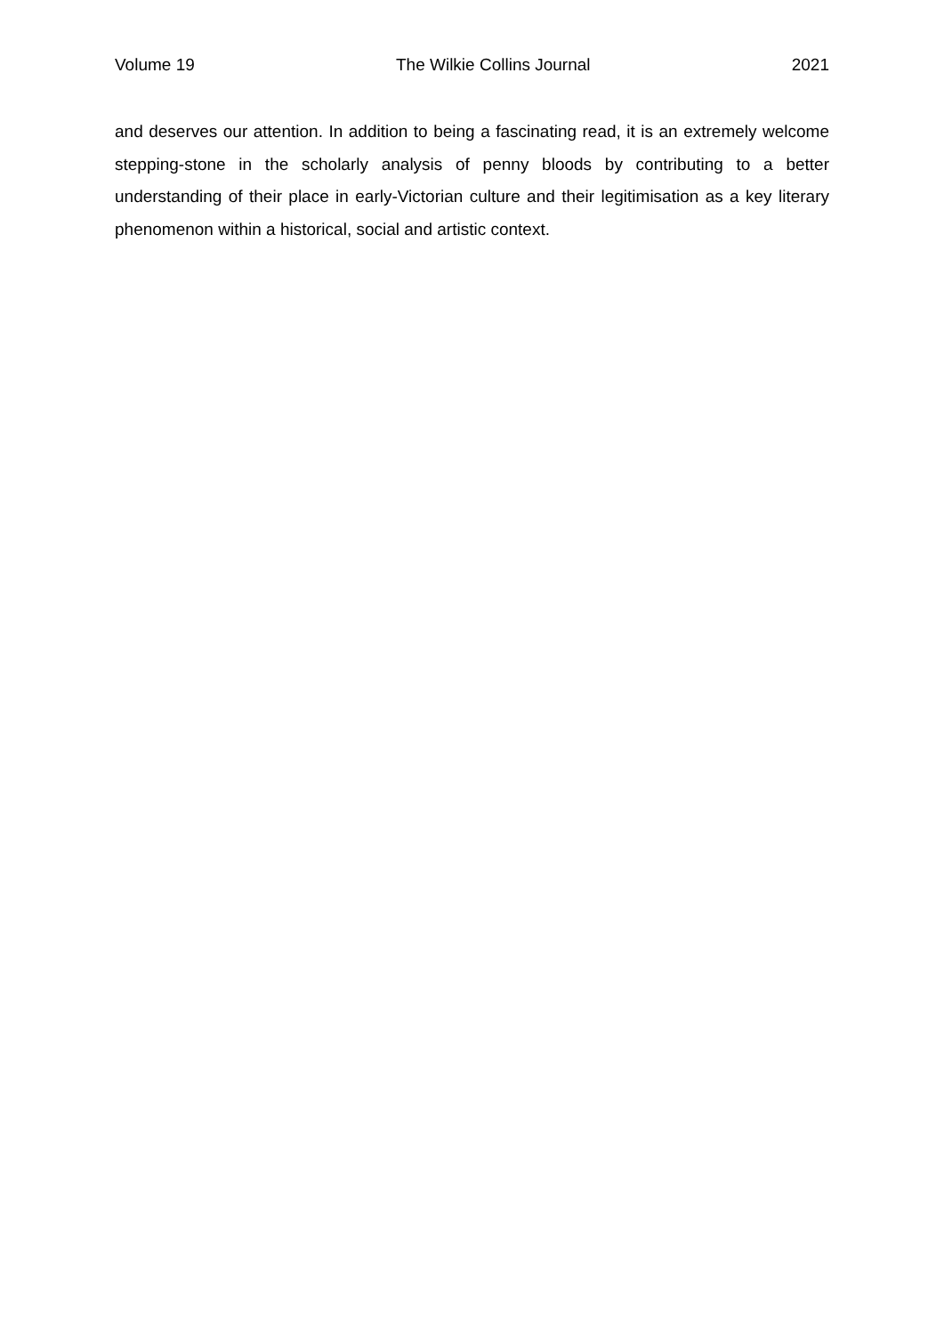Volume 19 The Wilkie Collins Journal 2021
and deserves our attention. In addition to being a fascinating read, it is an extremely welcome stepping-stone in the scholarly analysis of penny bloods by contributing to a better understanding of their place in early-Victorian culture and their legitimisation as a key literary phenomenon within a historical, social and artistic context.